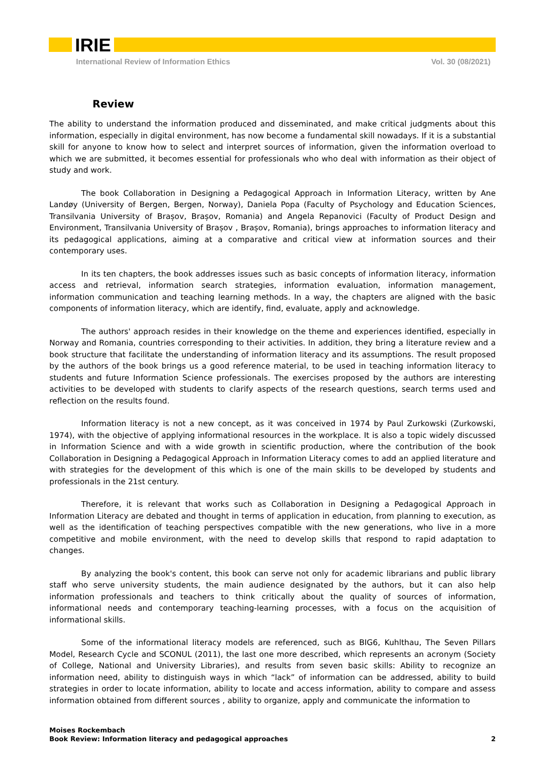IRIE
International Review of Information Ethics Vol. 30 (08/2021)
Review
The ability to understand the information produced and disseminated, and make critical judgments about this information, especially in digital environment, has now become a fundamental skill nowadays. If it is a substantial skill for anyone to know how to select and interpret sources of information, given the information overload to which we are submitted, it becomes essential for professionals who who deal with information as their object of study and work.
The book Collaboration in Designing a Pedagogical Approach in Information Literacy, written by Ane Landøy (University of Bergen, Bergen, Norway), Daniela Popa (Faculty of Psychology and Education Sciences, Transilvania University of Brașov, Brașov, Romania) and Angela Repanovici (Faculty of Product Design and Environment, Transilvania University of Brașov , Brașov, Romania), brings approaches to information literacy and its pedagogical applications, aiming at a comparative and critical view at information sources and their contemporary uses.
In its ten chapters, the book addresses issues such as basic concepts of information literacy, information access and retrieval, information search strategies, information evaluation, information management, information communication and teaching learning methods. In a way, the chapters are aligned with the basic components of information literacy, which are identify, find, evaluate, apply and acknowledge.
The authors' approach resides in their knowledge on the theme and experiences identified, especially in Norway and Romania, countries corresponding to their activities. In addition, they bring a literature review and a book structure that facilitate the understanding of information literacy and its assumptions. The result proposed by the authors of the book brings us a good reference material, to be used in teaching information literacy to students and future Information Science professionals. The exercises proposed by the authors are interesting activities to be developed with students to clarify aspects of the research questions, search terms used and reflection on the results found.
Information literacy is not a new concept, as it was conceived in 1974 by Paul Zurkowski (Zurkowski, 1974), with the objective of applying informational resources in the workplace. It is also a topic widely discussed in Information Science and with a wide growth in scientific production, where the contribution of the book Collaboration in Designing a Pedagogical Approach in Information Literacy comes to add an applied literature and with strategies for the development of this which is one of the main skills to be developed by students and professionals in the 21st century.
Therefore, it is relevant that works such as Collaboration in Designing a Pedagogical Approach in Information Literacy are debated and thought in terms of application in education, from planning to execution, as well as the identification of teaching perspectives compatible with the new generations, who live in a more competitive and mobile environment, with the need to develop skills that respond to rapid adaptation to changes.
By analyzing the book's content, this book can serve not only for academic librarians and public library staff who serve university students, the main audience designated by the authors, but it can also help information professionals and teachers to think critically about the quality of sources of information, informational needs and contemporary teaching-learning processes, with a focus on the acquisition of informational skills.
Some of the informational literacy models are referenced, such as BIG6, Kuhlthau, The Seven Pillars Model, Research Cycle and SCONUL (2011), the last one more described, which represents an acronym (Society of College, National and University Libraries), and results from seven basic skills: Ability to recognize an information need, ability to distinguish ways in which “lack” of information can be addressed, ability to build strategies in order to locate information, ability to locate and access information, ability to compare and assess information obtained from different sources , ability to organize, apply and communicate the information to
Moises Rockembach
Book Review: Information literacy and pedagogical approaches
2